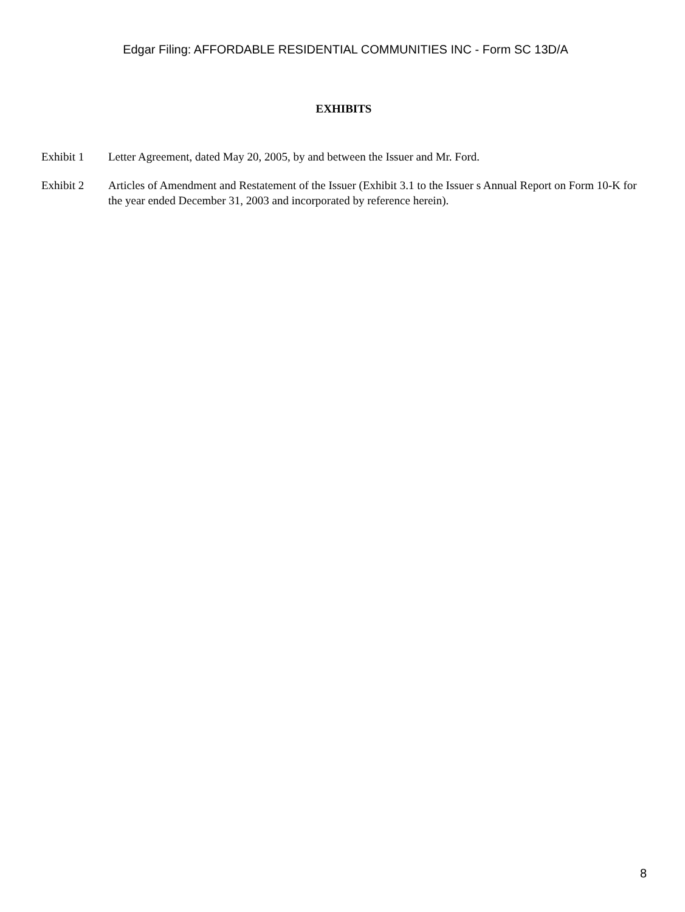Edgar Filing: AFFORDABLE RESIDENTIAL COMMUNITIES INC - Form SC 13D/A
EXHIBITS
| Exhibit 1 | Letter Agreement, dated May 20, 2005, by and between the Issuer and Mr. Ford. |
| Exhibit 2 | Articles of Amendment and Restatement of the Issuer (Exhibit 3.1 to the Issuer s Annual Report on Form 10-K for the year ended December 31, 2003 and incorporated by reference herein). |
8